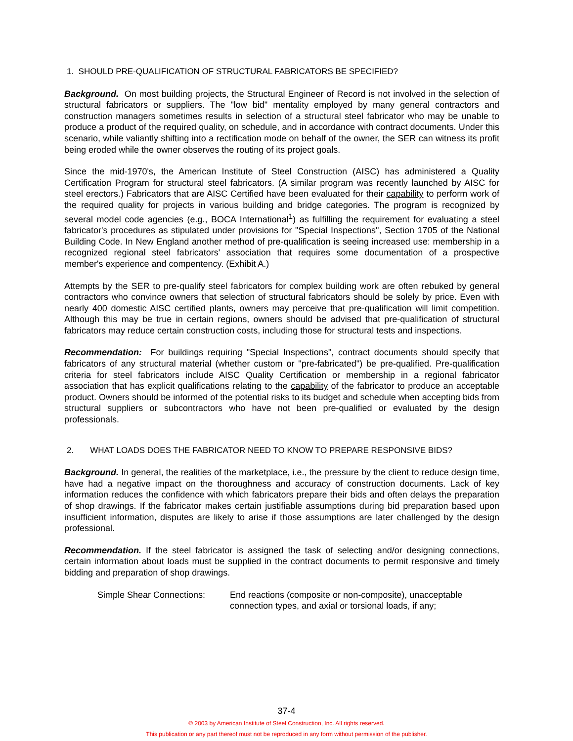1. SHOULD PRE-QUALIFICATION OF STRUCTURAL FABRICATORS BE SPECIFIED?
Background. On most building projects, the Structural Engineer of Record is not involved in the selection of structural fabricators or suppliers. The "low bid" mentality employed by many general contractors and construction managers sometimes results in selection of a structural steel fabricator who may be unable to produce a product of the required quality, on schedule, and in accordance with contract documents. Under this scenario, while valiantly shifting into a rectification mode on behalf of the owner, the SER can witness its profit being eroded while the owner observes the routing of its project goals.
Since the mid-1970's, the American Institute of Steel Construction (AISC) has administered a Quality Certification Program for structural steel fabricators. (A similar program was recently launched by AISC for steel erectors.) Fabricators that are AISC Certified have been evaluated for their capability to perform work of the required quality for projects in various building and bridge categories. The program is recognized by several model code agencies (e.g., BOCA International<sup>1</sup>) as fulfilling the requirement for evaluating a steel fabricator's procedures as stipulated under provisions for "Special Inspections", Section 1705 of the National Building Code. In New England another method of pre-qualification is seeing increased use: membership in a recognized regional steel fabricators' association that requires some documentation of a prospective member's experience and compentency. (Exhibit A.)
Attempts by the SER to pre-qualify steel fabricators for complex building work are often rebuked by general contractors who convince owners that selection of structural fabricators should be solely by price. Even with nearly 400 domestic AISC certified plants, owners may perceive that pre-qualification will limit competition. Although this may be true in certain regions, owners should be advised that pre-qualification of structural fabricators may reduce certain construction costs, including those for structural tests and inspections.
Recommendation: For buildings requiring "Special Inspections", contract documents should specify that fabricators of any structural material (whether custom or "pre-fabricated") be pre-qualified. Pre-qualification criteria for steel fabricators include AISC Quality Certification or membership in a regional fabricator association that has explicit qualifications relating to the capability of the fabricator to produce an acceptable product. Owners should be informed of the potential risks to its budget and schedule when accepting bids from structural suppliers or subcontractors who have not been pre-qualified or evaluated by the design professionals.
2. WHAT LOADS DOES THE FABRICATOR NEED TO KNOW TO PREPARE RESPONSIVE BIDS?
Background. In general, the realities of the marketplace, i.e., the pressure by the client to reduce design time, have had a negative impact on the thoroughness and accuracy of construction documents. Lack of key information reduces the confidence with which fabricators prepare their bids and often delays the preparation of shop drawings. If the fabricator makes certain justifiable assumptions during bid preparation based upon insufficient information, disputes are likely to arise if those assumptions are later challenged by the design professional.
Recommendation. If the steel fabricator is assigned the task of selecting and/or designing connections, certain information about loads must be supplied in the contract documents to permit responsive and timely bidding and preparation of shop drawings.
Simple Shear Connections:
End reactions (composite or non-composite), unacceptable connection types, and axial or torsional loads, if any;
37-4
© 2003 by American Institute of Steel Construction, Inc. All rights reserved.
This publication or any part thereof must not be reproduced in any form without permission of the publisher.